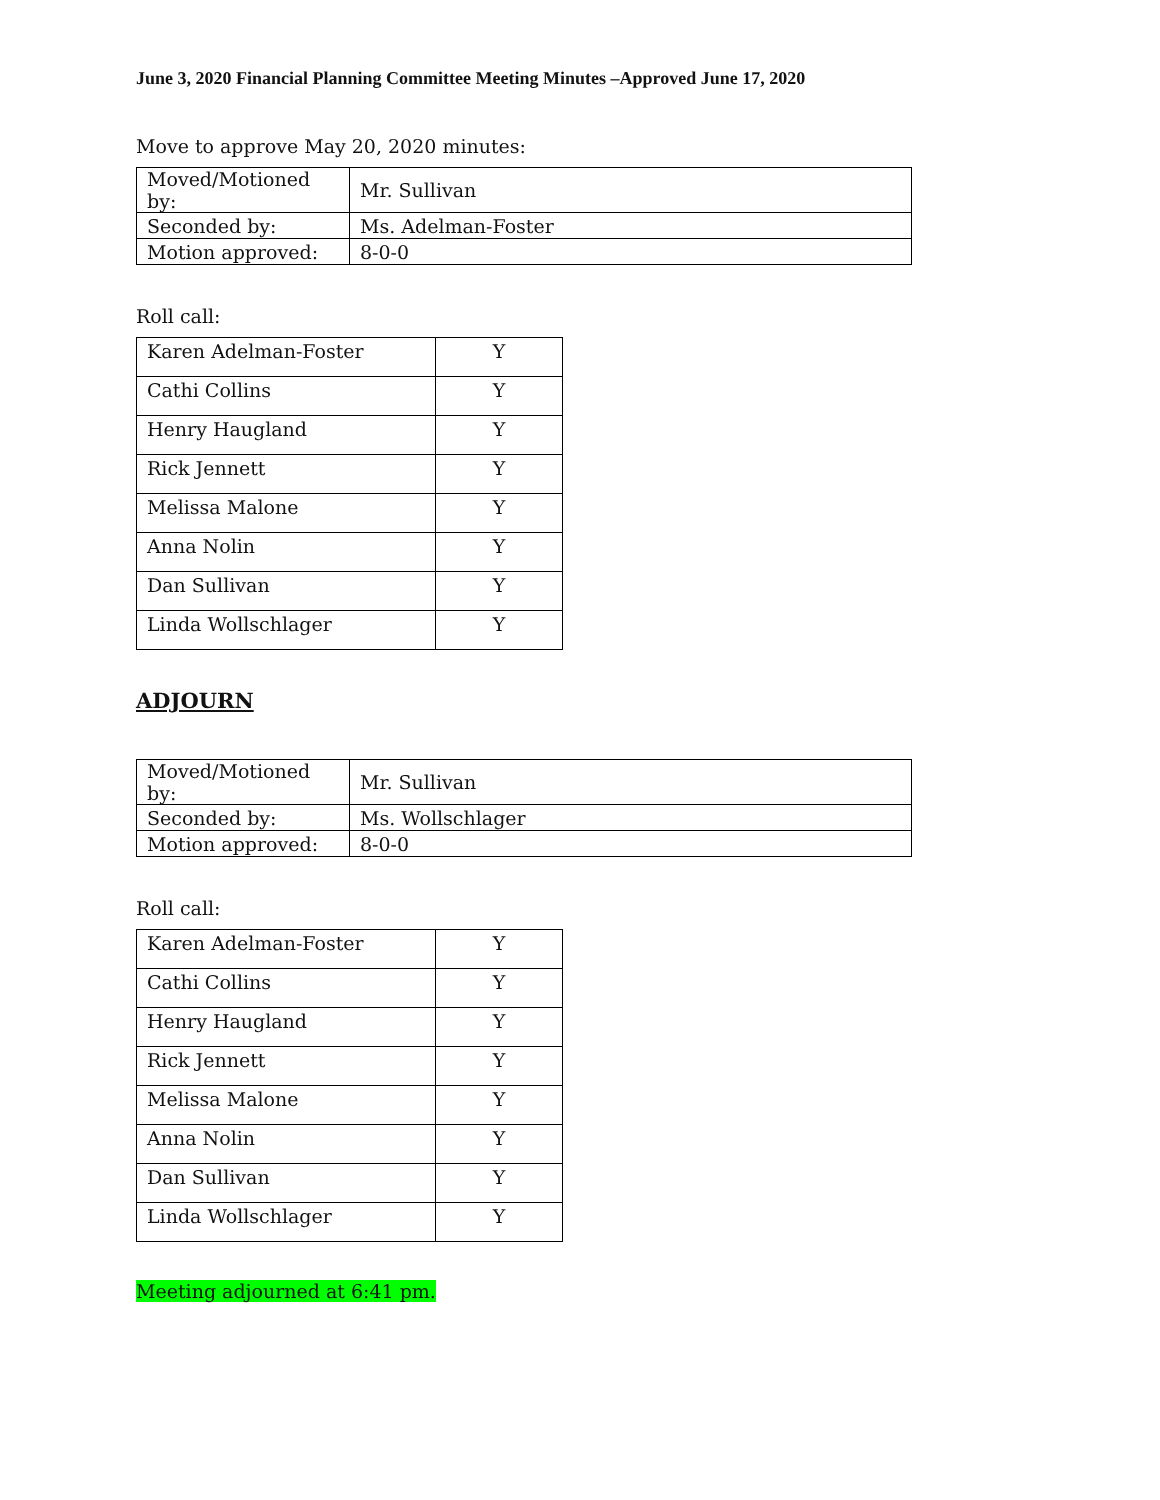June 3, 2020 Financial Planning Committee Meeting Minutes –Approved June 17, 2020
Move to approve May 20, 2020 minutes:
| Moved/Motioned by: | Mr. Sullivan |
| Seconded by: | Ms. Adelman-Foster |
| Motion approved: | 8-0-0 |
Roll call:
| Karen Adelman-Foster | Y |
| Cathi Collins | Y |
| Henry Haugland | Y |
| Rick Jennett | Y |
| Melissa Malone | Y |
| Anna Nolin | Y |
| Dan Sullivan | Y |
| Linda Wollschlager | Y |
ADJOURN
| Moved/Motioned by: | Mr. Sullivan |
| Seconded by: | Ms. Wollschlager |
| Motion approved: | 8-0-0 |
Roll call:
| Karen Adelman-Foster | Y |
| Cathi Collins | Y |
| Henry Haugland | Y |
| Rick Jennett | Y |
| Melissa Malone | Y |
| Anna Nolin | Y |
| Dan Sullivan | Y |
| Linda Wollschlager | Y |
Meeting adjourned at 6:41 pm.